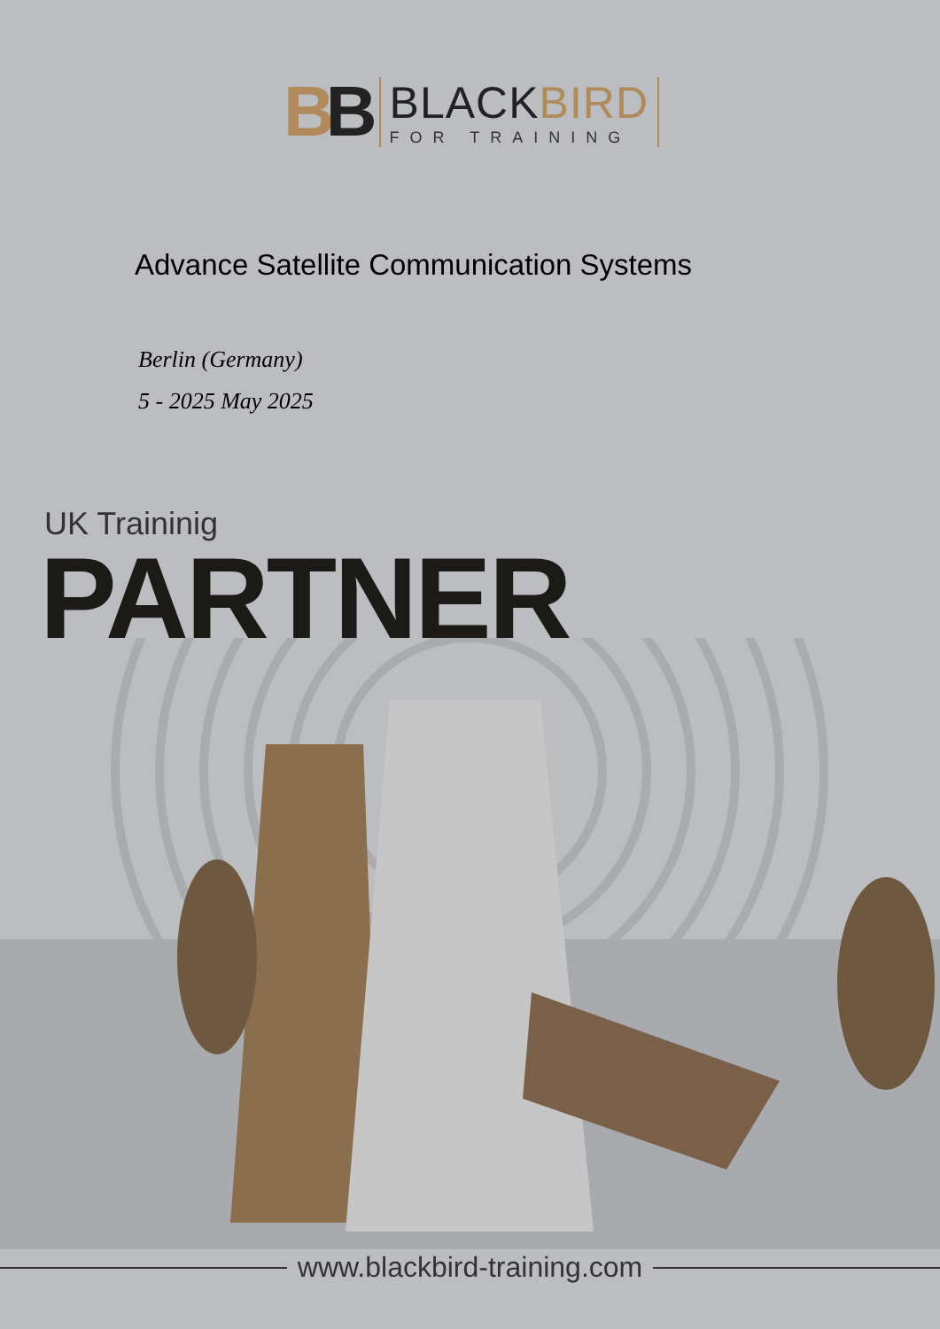BB
BLACKBIRD
FOR TRAINING
Advance Satellite Communication Systems
Berlin (Germany)
5 - 2025 May 2025
UK Traininig
PARTNER
www.blackbird-training.com